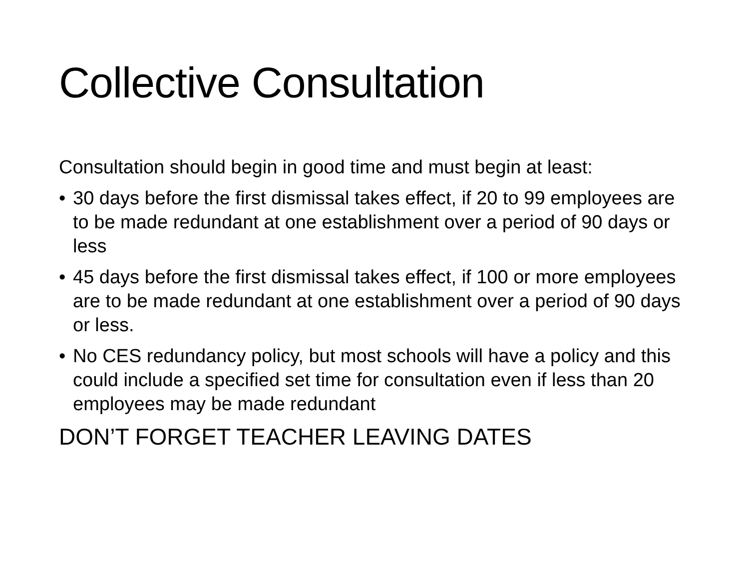Collective Consultation
Consultation should begin in good time and must begin at least:
• 30 days before the first dismissal takes effect, if 20 to 99 employees are to be made redundant at one establishment over a period of 90 days or less
• 45 days before the first dismissal takes effect, if 100 or more employees are to be made redundant at one establishment over a period of 90 days or less.
• No CES redundancy policy, but most schools will have a policy and this could include a specified set time for consultation even if less than 20 employees may be made redundant
DON’T FORGET TEACHER LEAVING DATES